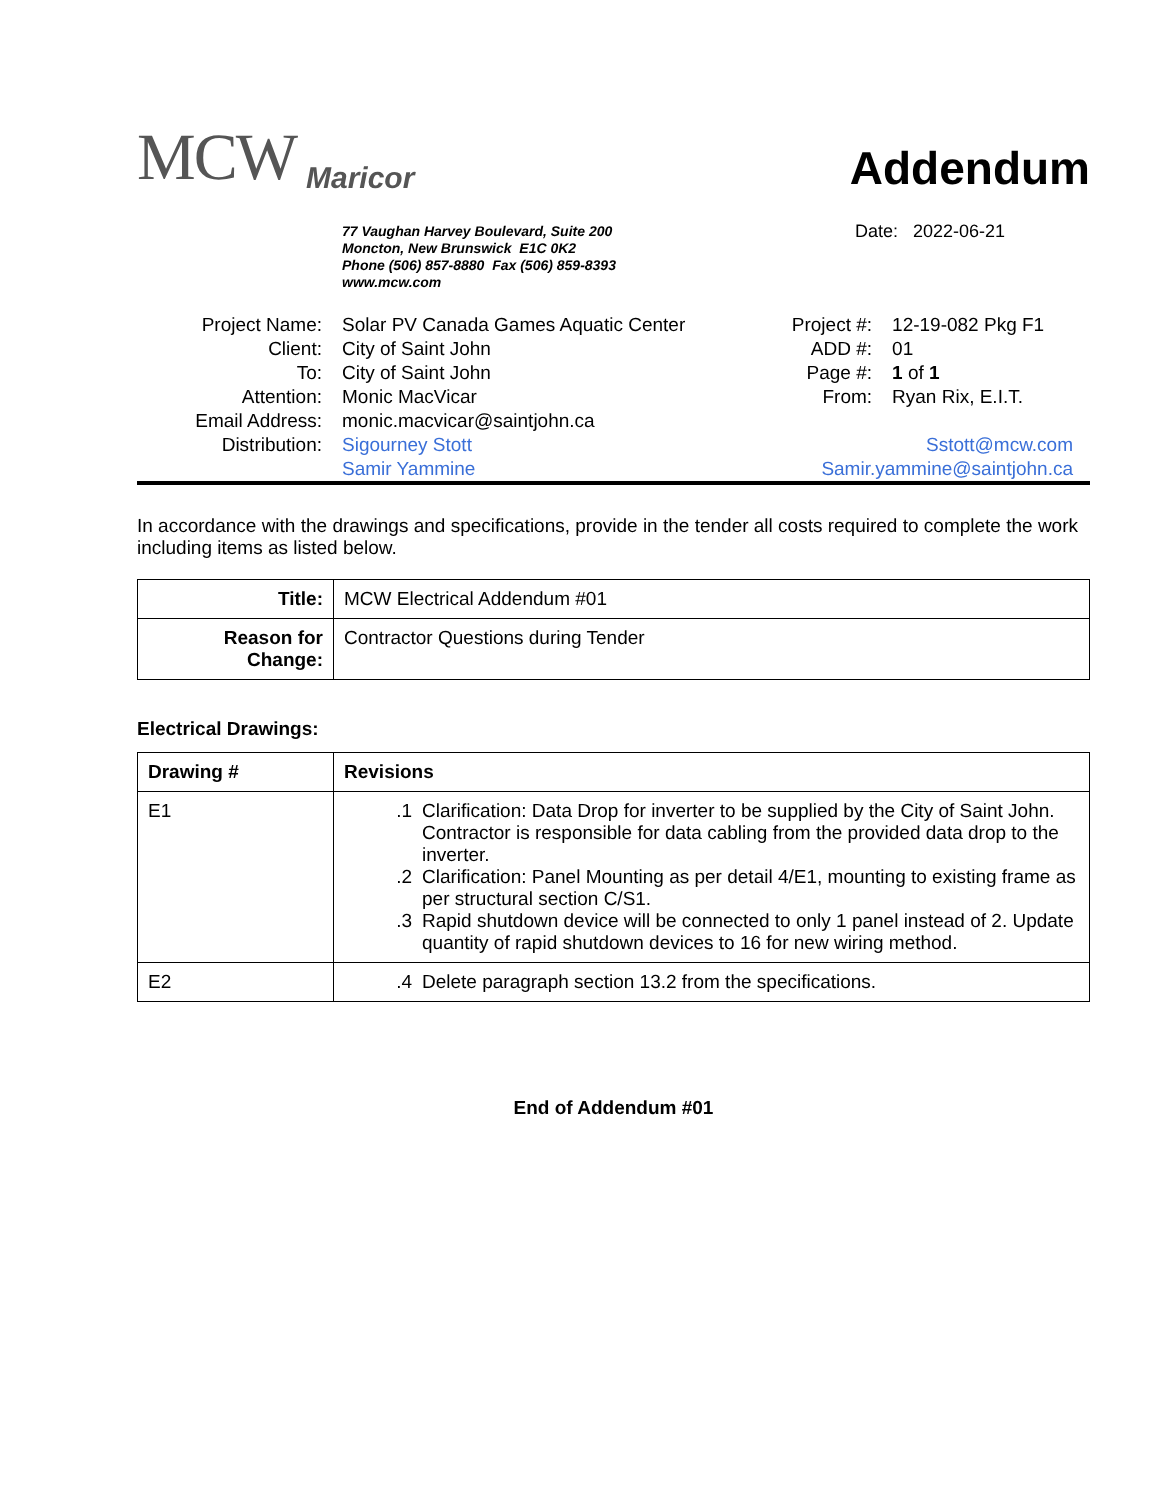MCW Maricor
Addendum
77 Vaughan Harvey Boulevard, Suite 200
Moncton, New Brunswick E1C 0K2
Phone (506) 857-8880 Fax (506) 859-8393
www.mcw.com
Date: 2022-06-21
| Project Name: | Solar PV Canada Games Aquatic Center | Project #: | 12-19-082 Pkg F1 |
| Client: | City of Saint John | ADD #: | 01 |
| To: | City of Saint John | Page #: | 1 of 1 |
| Attention: | Monic MacVicar | From: | Ryan Rix, E.I.T. |
| Email Address: | monic.macvicar@saintjohn.ca | | |
| Distribution: | Sigourney Stott | Sstott@mcw.com | |
| | Samir Yammine | Samir.yammine@saintjohn.ca | |
In accordance with the drawings and specifications, provide in the tender all costs required to complete the work including items as listed below.
| Title: | MCW Electrical Addendum #01 |
| Reason for Change: | Contractor Questions during Tender |
Electrical Drawings:
| Drawing # | Revisions |
| --- | --- |
| E1 | .1 Clarification: Data Drop for inverter to be supplied by the City of Saint John. Contractor is responsible for data cabling from the provided data drop to the inverter. .2 Clarification: Panel Mounting as per detail 4/E1, mounting to existing frame as per structural section C/S1. .3 Rapid shutdown device will be connected to only 1 panel instead of 2. Update quantity of rapid shutdown devices to 16 for new wiring method. |
| E2 | .4 Delete paragraph section 13.2 from the specifications. |
End of Addendum #01